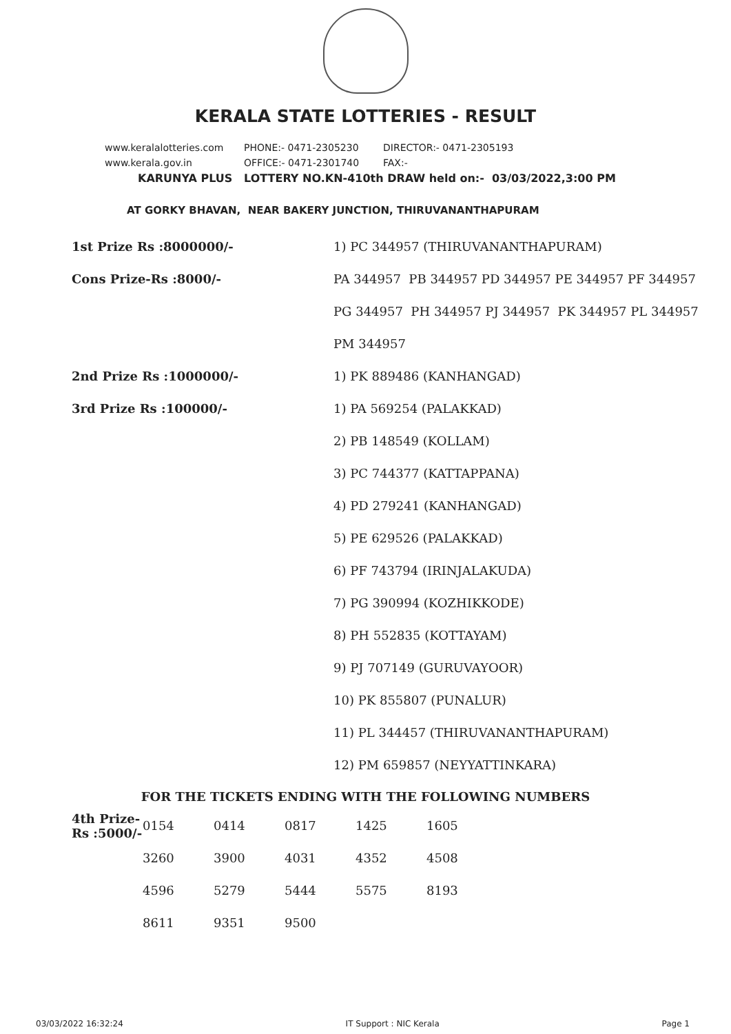KERALA STATE LOTTERIES - RESULT
www.keralalotteries.com PHONE:- 0471-2305230 DIRECTOR:- 0471-2305193
www.kerala.gov.in OFFICE:- 0471-2301740 FAX:-
KARUNYA PLUS LOTTERY NO.KN-410th DRAW held on:- 03/03/2022,3:00 PM
AT GORKY BHAVAN, NEAR BAKERY JUNCTION, THIRUVANANTHAPURAM
| 1st Prize Rs :8000000/- | 1) PC 344957 (THIRUVANANTHAPURAM) |
| Cons Prize-Rs :8000/- | PA 344957 PB 344957 PD 344957 PE 344957 PF 344957 |
| | PG 344957 PH 344957 PJ 344957 PK 344957 PL 344957 |
| | PM 344957 |
| 2nd Prize Rs :1000000/- | 1) PK 889486 (KANHANGAD) |
| 3rd Prize Rs :100000/- | 1) PA 569254 (PALAKKAD) |
| | 2) PB 148549 (KOLLAM) |
| | 3) PC 744377 (KATTAPPANA) |
| | 4) PD 279241 (KANHANGAD) |
| | 5) PE 629526 (PALAKKAD) |
| | 6) PF 743794 (IRINJALAKUDA) |
| | 7) PG 390994 (KOZHIKKODE) |
| | 8) PH 552835 (KOTTAYAM) |
| | 9) PJ 707149 (GURUVAYOOR) |
| | 10) PK 855807 (PUNALUR) |
| | 11) PL 344457 (THIRUVANANTHAPURAM) |
| | 12) PM 659857 (NEYYATTINKARA) |
FOR THE TICKETS ENDING WITH THE FOLLOWING NUMBERS
| 4th Prize-Rs :5000/- | 0154 | 0414 | 0817 | 1425 | 1605 |
| | 3260 | 3900 | 4031 | 4352 | 4508 |
| | 4596 | 5279 | 5444 | 5575 | 8193 |
| | 8611 | 9351 | 9500 | | |
03/03/2022 16:32:24 IT Support : NIC Kerala Page 1